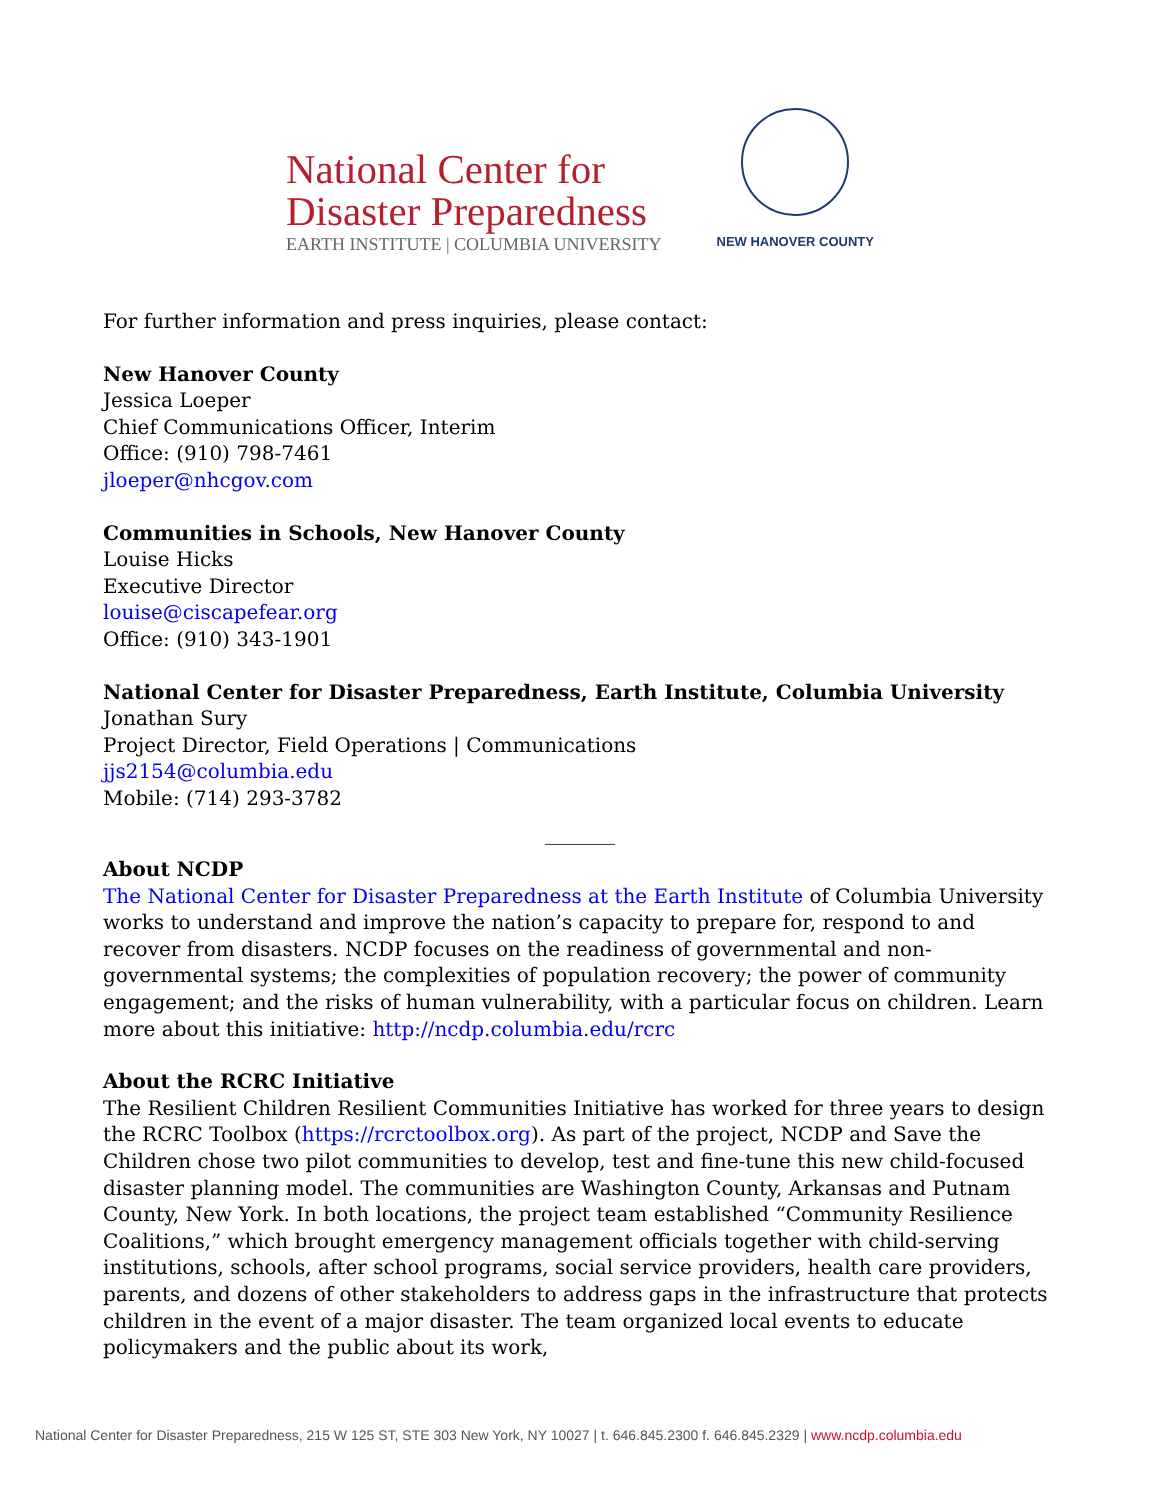National Center for
Disaster Preparedness
EARTH INSTITUTE | COLUMBIA UNIVERSITY
NEW HANOVER COUNTY
For further information and press inquiries, please contact:
New Hanover County
Jessica Loeper
Chief Communications Officer, Interim
Office: (910) 798-7461
jloeper@nhcgov.com
Communities in Schools, New Hanover County
Louise Hicks
Executive Director
louise@ciscapefear.org
Office: (910) 343-1901
National Center for Disaster Preparedness, Earth Institute, Columbia University
Jonathan Sury
Project Director, Field Operations | Communications
jjs2154@columbia.edu
Mobile: (714) 293-3782
_______
About NCDP
The National Center for Disaster Preparedness at the Earth Institute of Columbia University works to understand and improve the nation’s capacity to prepare for, respond to and recover from disasters. NCDP focuses on the readiness of governmental and non-governmental systems; the complexities of population recovery; the power of community engagement; and the risks of human vulnerability, with a particular focus on children. Learn more about this initiative: http://ncdp.columbia.edu/rcrc
About the RCRC Initiative
The Resilient Children Resilient Communities Initiative has worked for three years to design the RCRC Toolbox (https://rcrctoolbox.org). As part of the project, NCDP and Save the Children chose two pilot communities to develop, test and fine-tune this new child-focused disaster planning model. The communities are Washington County, Arkansas and Putnam County, New York. In both locations, the project team established “Community Resilience Coalitions,” which brought emergency management officials together with child-serving institutions, schools, after school programs, social service providers, health care providers, parents, and dozens of other stakeholders to address gaps in the infrastructure that protects children in the event of a major disaster. The team organized local events to educate policymakers and the public about its work,
National Center for Disaster Preparedness, 215 W 125 ST, STE 303 New York, NY 10027 | t. 646.845.2300 f. 646.845.2329 | www.ncdp.columbia.edu